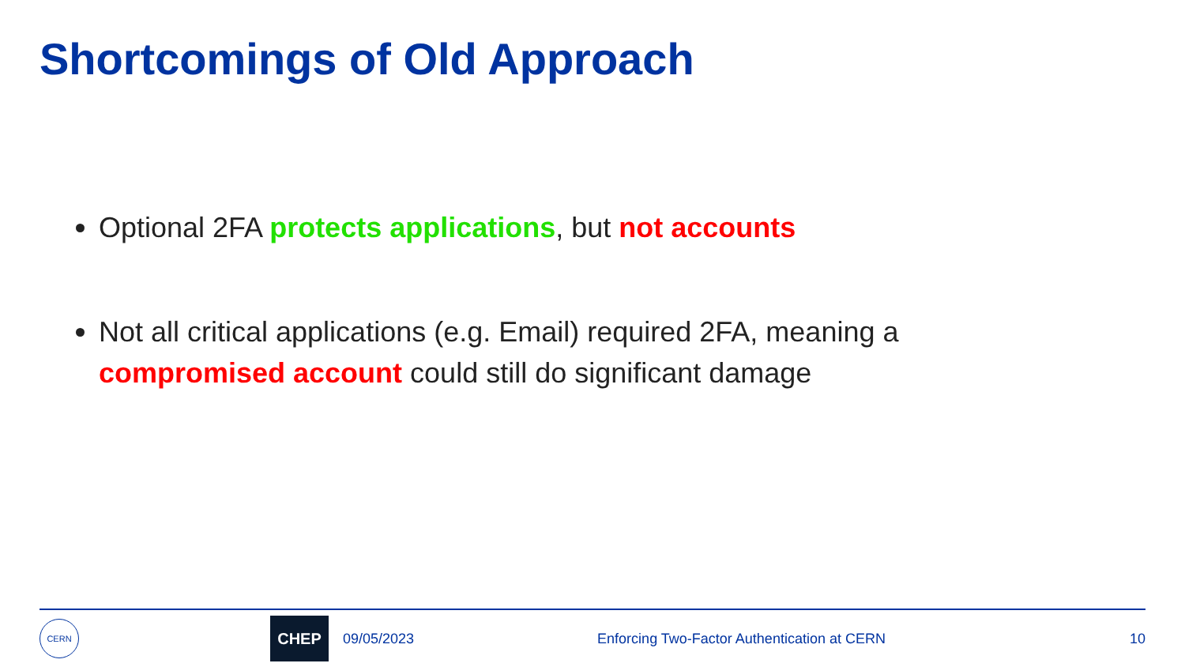Shortcomings of Old Approach
Optional 2FA protects applications, but not accounts
Not all critical applications (e.g. Email) required 2FA, meaning a compromised account could still do significant damage
CERN
CHEP
09/05/2023 Enforcing Two-Factor Authentication at CERN 10